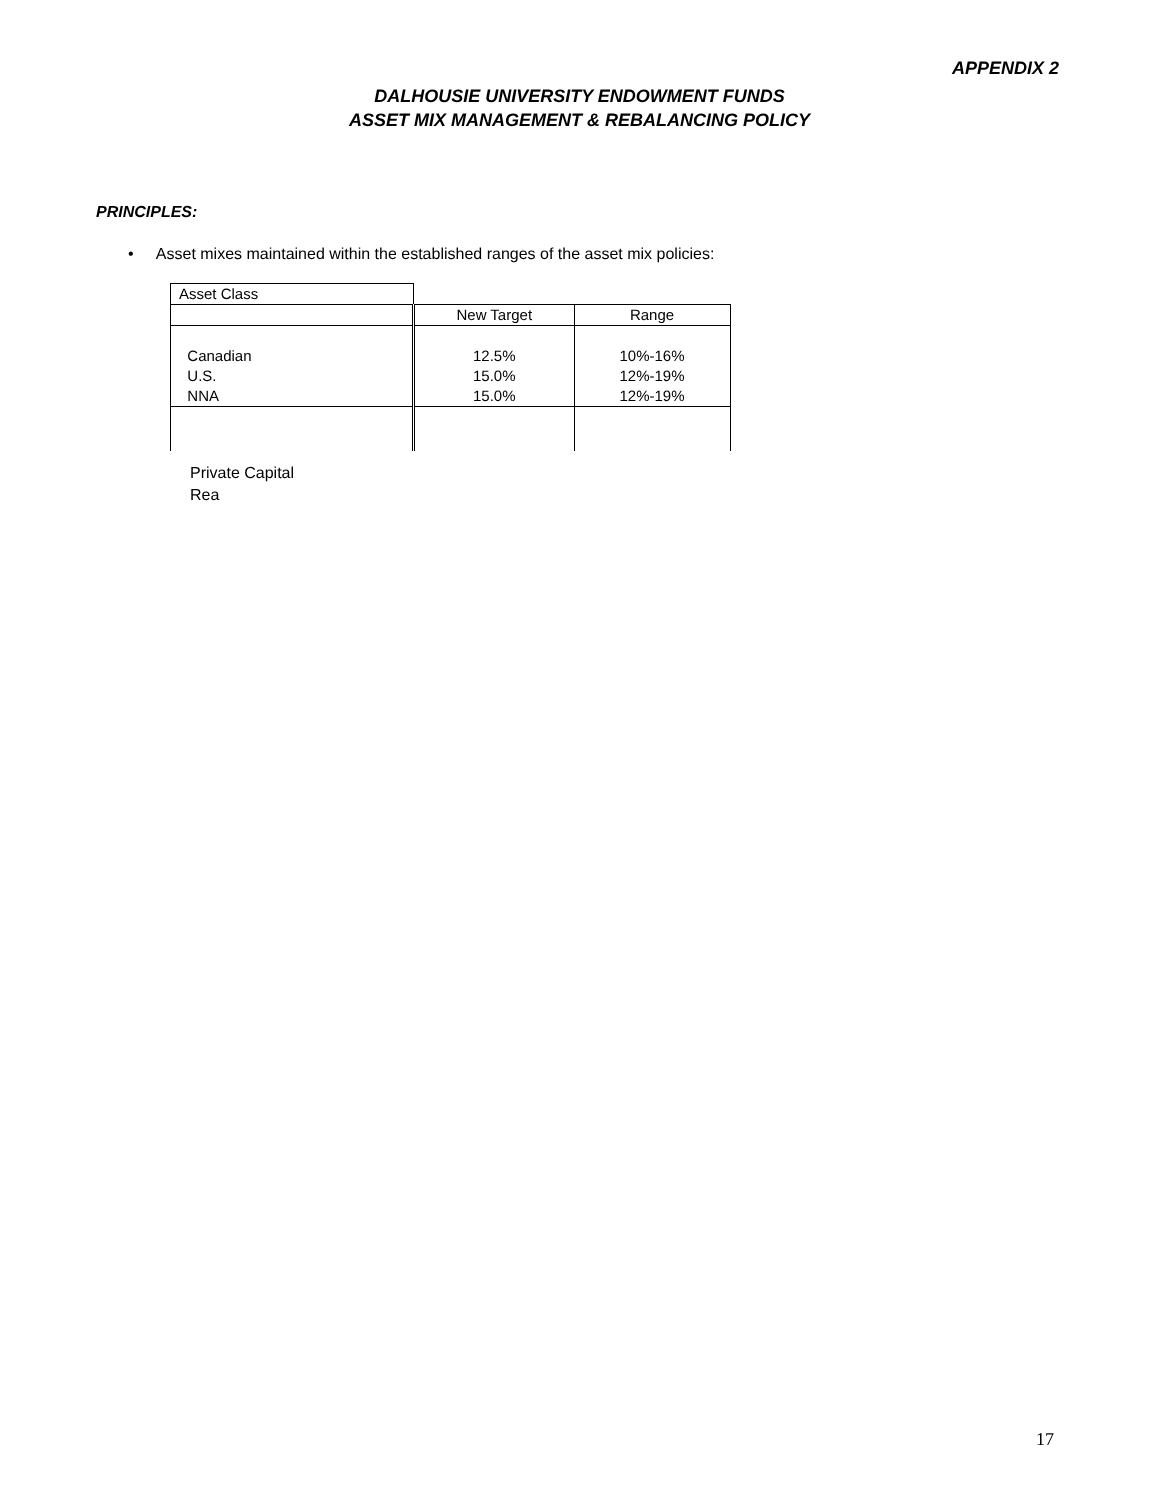APPENDIX 2
DALHOUSIE UNIVERSITY ENDOWMENT FUNDS
ASSET MIX MANAGEMENT & REBALANCING POLICY
PRINCIPLES:
• Asset mixes maintained within the established ranges of the asset mix policies:
| Asset Class | | |
| | New Target | Range |
| Canadian U.S. NNA | 12.5% 15.0% 15.0% | 10%-16% 12%-19% 12%-19% |
Private Capital
Rea
17